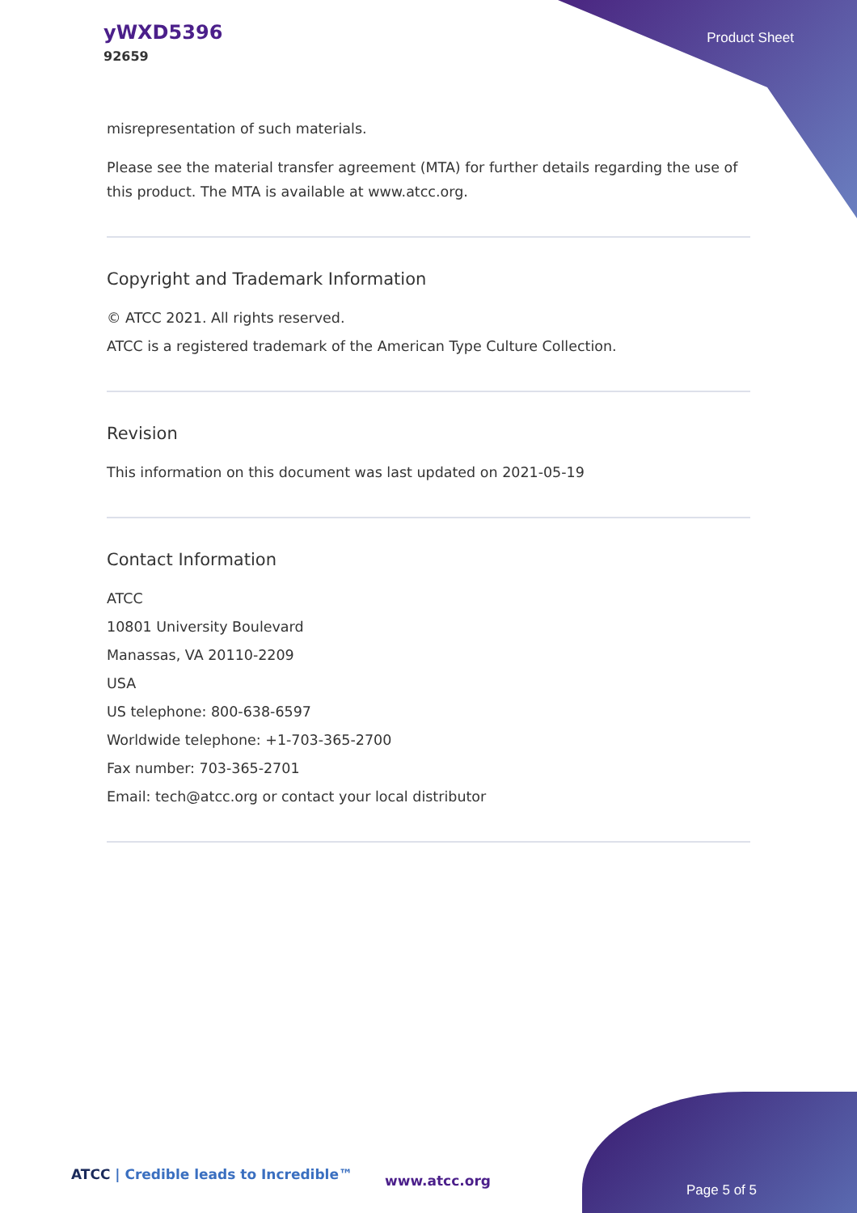yWXD5396
92659
Product Sheet
misrepresentation of such materials.
Please see the material transfer agreement (MTA) for further details regarding the use of this product. The MTA is available at www.atcc.org.
Copyright and Trademark Information
© ATCC 2021. All rights reserved.
ATCC is a registered trademark of the American Type Culture Collection.
Revision
This information on this document was last updated on 2021-05-19
Contact Information
ATCC
10801 University Boulevard
Manassas, VA 20110-2209
USA
US telephone: 800-638-6597
Worldwide telephone: +1-703-365-2700
Fax number: 703-365-2701
Email: tech@atcc.org or contact your local distributor
ATCC | Credible leads to Incredible™
www.atcc.org
Page 5 of 5